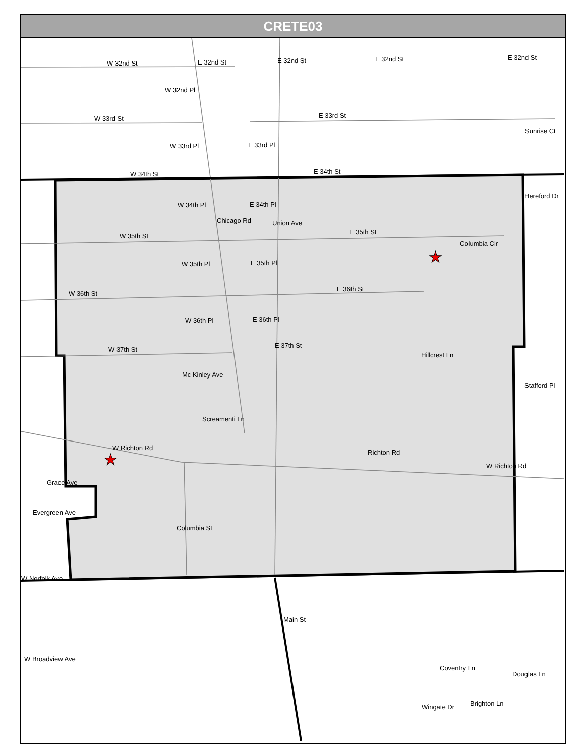★
★
CRETE03
W 32nd St E 32nd St E 32nd St E 32nd St E 32nd St
W 32nd Pl
W 33rd St E 33rd St
W 33rd Pl E 33rd Pl
Sunrise Ct
W 34th St E 34th St
Hereford Dr
W 34th Pl E 34th Pl
W 35th St
E 35th St
Columbia Cir
W 35th Pl E 35th Pl
W 36th St
E 36th St
W 36th Pl E 36th Pl
W 37th St
E 37th St
Hillcrest Ln
Mc Kinley Ave
Stafford Pl
Screamenti Ln
W Richton Rd
Richton Rd
W Richton Rd
Grace Ave
Evergreen Ave
W Norfolk Ave
Coventry Ln
Wingate Dr Brighton Ln
Main St
W Broadview Ave
Chicago Rd Union Ave
Columbia St
Douglas Ln